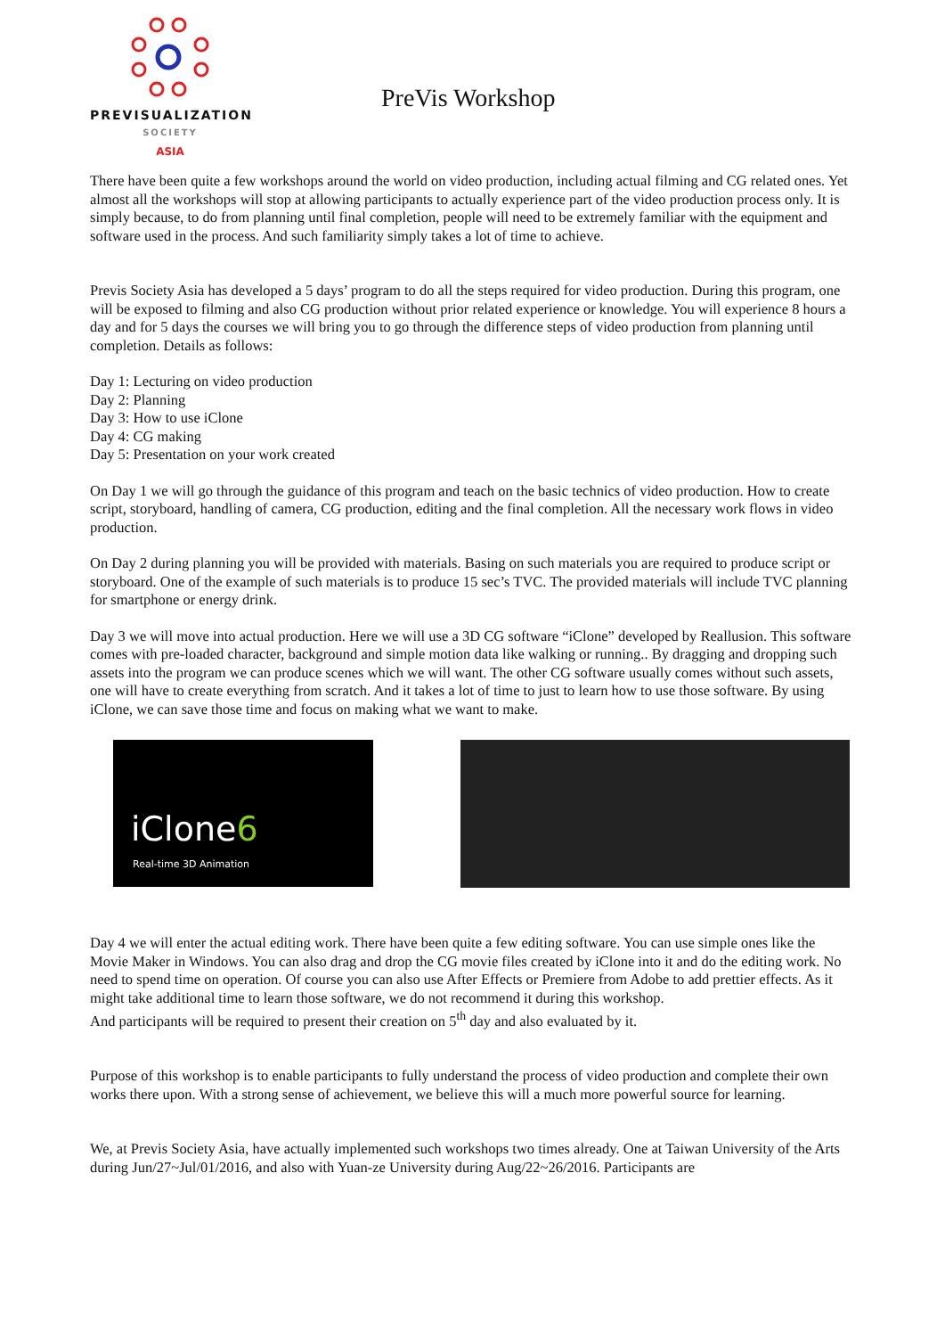PREVISUALIZATION
SOCIETY
ASIA
PreVis Workshop
There have been quite a few workshops around the world on video production, including actual filming and CG related ones. Yet almost all the workshops will stop at allowing participants to actually experience part of the video production process only. It is simply because, to do from planning until final completion, people will need to be extremely familiar with the equipment and software used in the process. And such familiarity simply takes a lot of time to achieve.
Previs Society Asia has developed a 5 days’ program to do all the steps required for video production. During this program, one will be exposed to filming and also CG production without prior related experience or knowledge. You will experience 8 hours a day and for 5 days the courses we will bring you to go through the difference steps of video production from planning until completion. Details as follows:
Day 1: Lecturing on video production
Day 2: Planning
Day 3: How to use iClone
Day 4: CG making
Day 5: Presentation on your work created
On Day 1 we will go through the guidance of this program and teach on the basic technics of video production. How to create script, storyboard, handling of camera, CG production, editing and the final completion. All the necessary work flows in video production.
On Day 2 during planning you will be provided with materials. Basing on such materials you are required to produce script or storyboard. One of the example of such materials is to produce 15 sec’s TVC. The provided materials will include TVC planning for smartphone or energy drink.
Day 3 we will move into actual production. Here we will use a 3D CG software “iClone” developed by Reallusion. This software comes with pre-loaded character, background and simple motion data like walking or running.. By dragging and dropping such assets into the program we can produce scenes which we will want. The other CG software usually comes without such assets, one will have to create everything from scratch. And it takes a lot of time to just to learn how to use those software. By using iClone, we can save those time and focus on making what we want to make.
iClone6
Real-time 3D Animation
Day 4 we will enter the actual editing work. There have been quite a few editing software. You can use simple ones like the Movie Maker in Windows. You can also drag and drop the CG movie files created by iClone into it and do the editing work. No need to spend time on operation. Of course you can also use After Effects or Premiere from Adobe to add prettier effects. As it might take additional time to learn those software, we do not recommend it during this workshop.
And participants will be required to present their creation on 5<sup>th</sup> day and also evaluated by it.
Purpose of this workshop is to enable participants to fully understand the process of video production and complete their own works there upon. With a strong sense of achievement, we believe this will a much more powerful source for learning.
We, at Previs Society Asia, have actually implemented such workshops two times already. One at Taiwan University of the Arts during Jun/27~Jul/01/2016, and also with Yuan-ze University during Aug/22~26/2016. Participants are